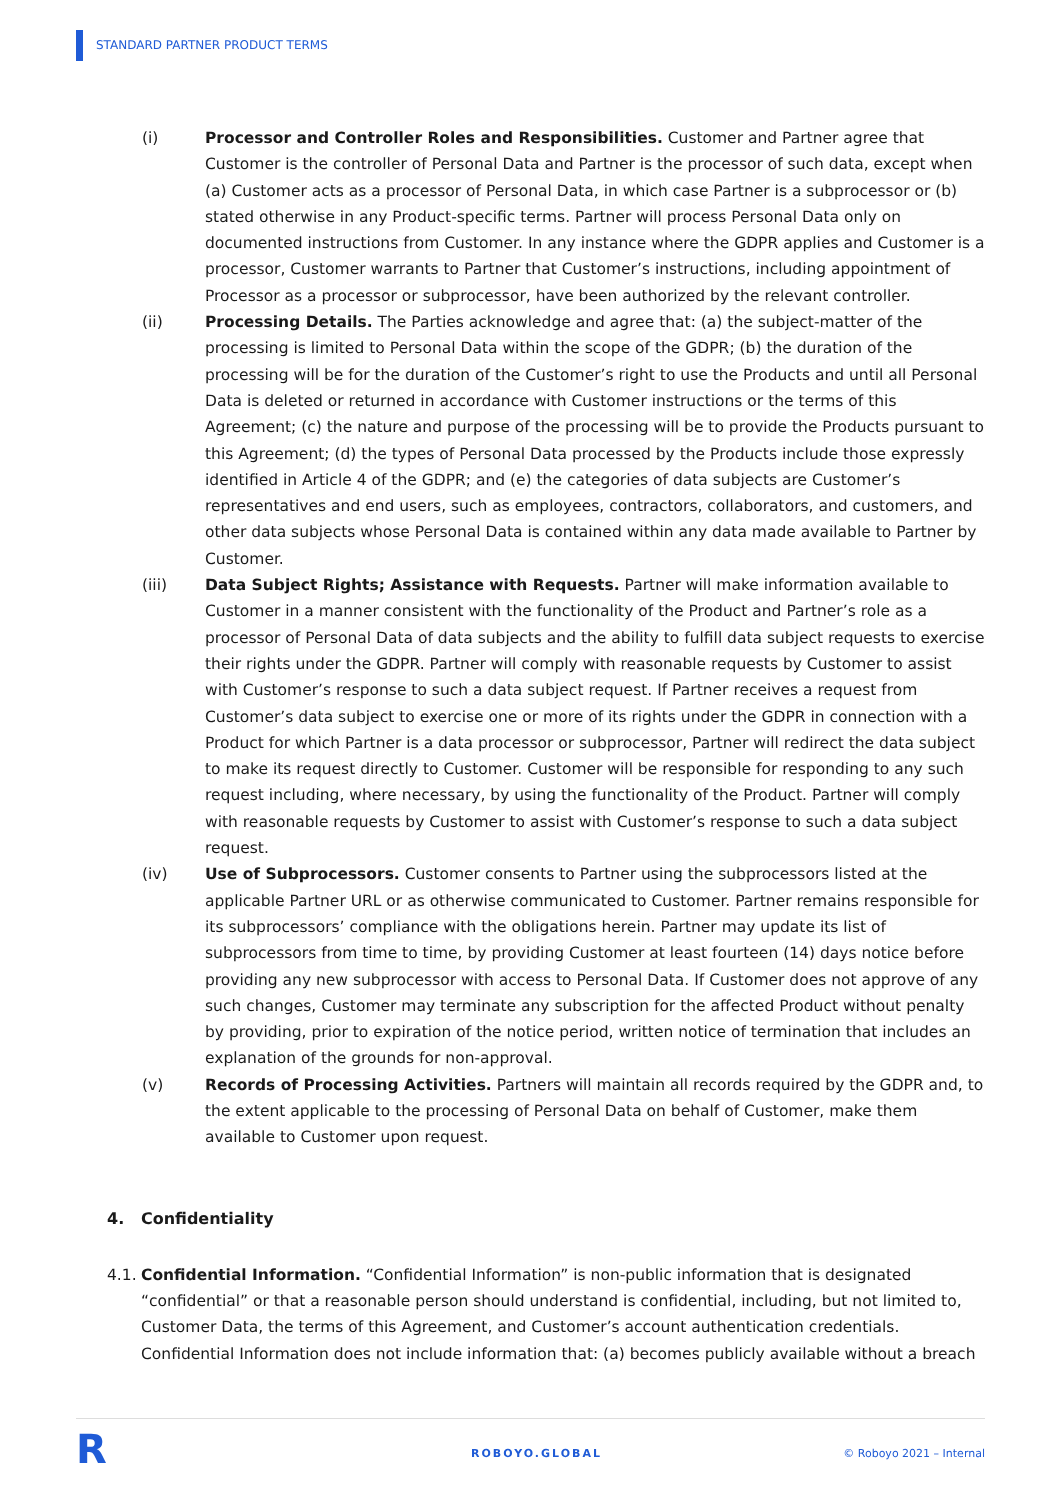STANDARD PARTNER PRODUCT TERMS
(i) Processor and Controller Roles and Responsibilities. Customer and Partner agree that Customer is the controller of Personal Data and Partner is the processor of such data, except when (a) Customer acts as a processor of Personal Data, in which case Partner is a subprocessor or (b) stated otherwise in any Product-specific terms. Partner will process Personal Data only on documented instructions from Customer. In any instance where the GDPR applies and Customer is a processor, Customer warrants to Partner that Customer’s instructions, including appointment of Processor as a processor or subprocessor, have been authorized by the relevant controller.
(ii) Processing Details. The Parties acknowledge and agree that: (a) the subject-matter of the processing is limited to Personal Data within the scope of the GDPR; (b) the duration of the processing will be for the duration of the Customer’s right to use the Products and until all Personal Data is deleted or returned in accordance with Customer instructions or the terms of this Agreement; (c) the nature and purpose of the processing will be to provide the Products pursuant to this Agreement; (d) the types of Personal Data processed by the Products include those expressly identified in Article 4 of the GDPR; and (e) the categories of data subjects are Customer’s representatives and end users, such as employees, contractors, collaborators, and customers, and other data subjects whose Personal Data is contained within any data made available to Partner by Customer.
(iii) Data Subject Rights; Assistance with Requests. Partner will make information available to Customer in a manner consistent with the functionality of the Product and Partner’s role as a processor of Personal Data of data subjects and the ability to fulfill data subject requests to exercise their rights under the GDPR. Partner will comply with reasonable requests by Customer to assist with Customer’s response to such a data subject request. If Partner receives a request from Customer’s data subject to exercise one or more of its rights under the GDPR in connection with a Product for which Partner is a data processor or subprocessor, Partner will redirect the data subject to make its request directly to Customer. Customer will be responsible for responding to any such request including, where necessary, by using the functionality of the Product. Partner will comply with reasonable requests by Customer to assist with Customer’s response to such a data subject request.
(iv) Use of Subprocessors. Customer consents to Partner using the subprocessors listed at the applicable Partner URL or as otherwise communicated to Customer. Partner remains responsible for its subprocessors’ compliance with the obligations herein. Partner may update its list of subprocessors from time to time, by providing Customer at least fourteen (14) days notice before providing any new subprocessor with access to Personal Data. If Customer does not approve of any such changes, Customer may terminate any subscription for the affected Product without penalty by providing, prior to expiration of the notice period, written notice of termination that includes an explanation of the grounds for non-approval.
(v) Records of Processing Activities. Partners will maintain all records required by the GDPR and, to the extent applicable to the processing of Personal Data on behalf of Customer, make them available to Customer upon request.
4. Confidentiality
4.1.
Confidential Information. “Confidential Information” is non-public information that is designated “confidential” or that a reasonable person should understand is confidential, including, but not limited to, Customer Data, the terms of this Agreement, and Customer’s account authentication credentials. Confidential Information does not include information that: (a) becomes publicly available without a breach
R ROBOYO.GLOBAL © Roboyo 2021 – Internal